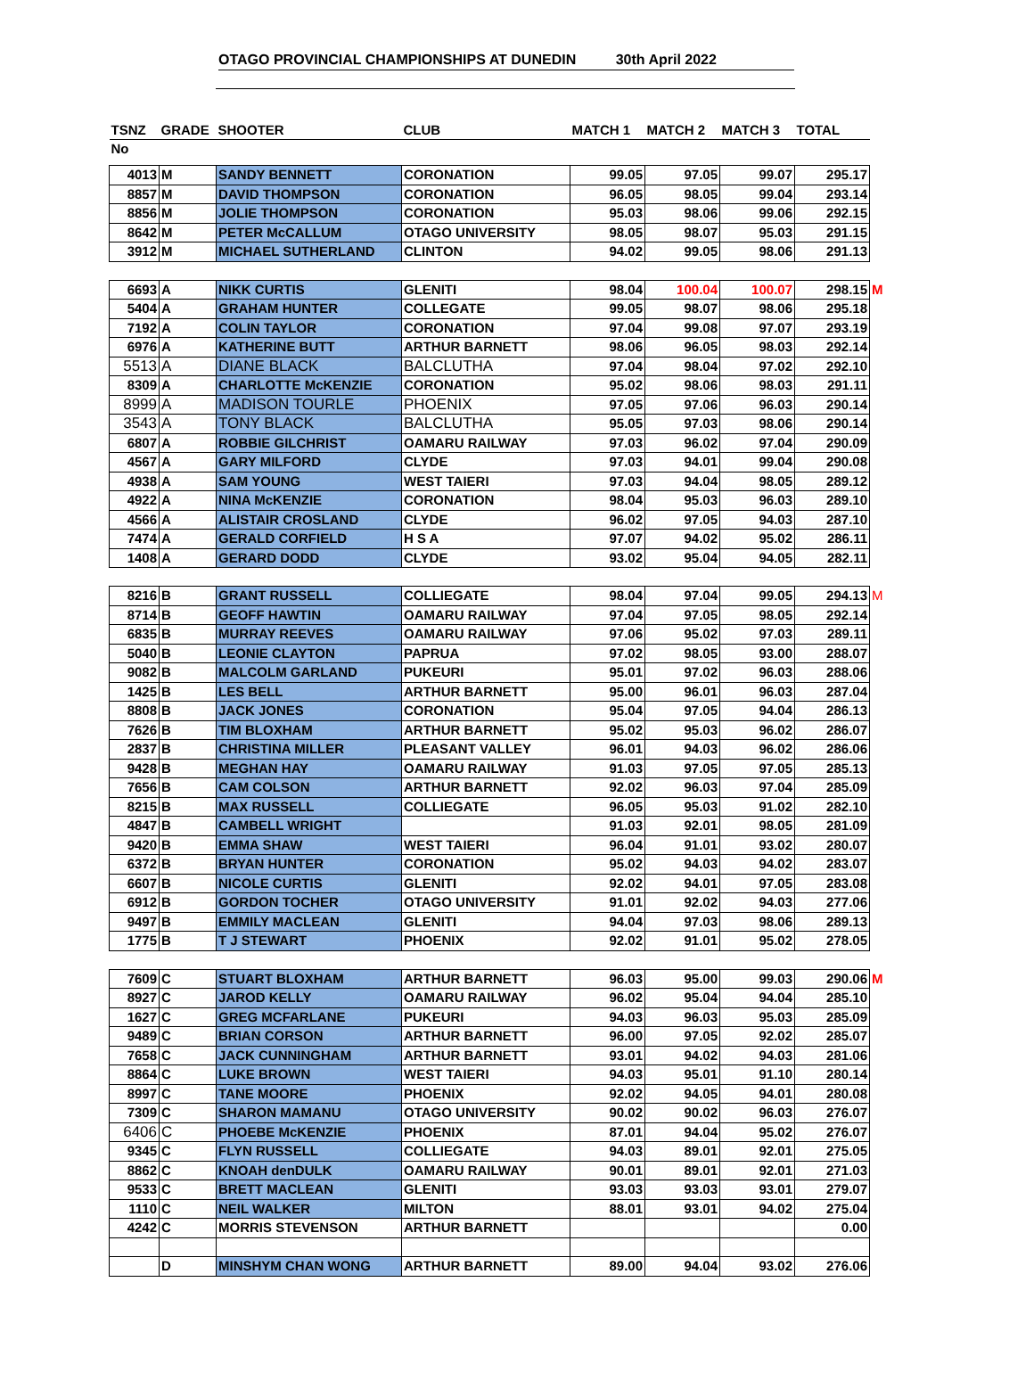OTAGO PROVINCIAL CHAMPIONSHIPS AT DUNEDIN 30th April 2022
| TSNZ | GRADE | SHOOTER | CLUB | MATCH 1 | MATCH 2 | MATCH 3 | TOTAL | |
| --- | --- | --- | --- | --- | --- | --- | --- | --- |
| No | | | | | | | | |
| 4013 | M | SANDY BENNETT | CORONATION | 99.05 | 97.05 | 99.07 | 295.17 | |
| 8857 | M | DAVID THOMPSON | CORONATION | 96.05 | 98.05 | 99.04 | 293.14 | |
| 8856 | M | JOLIE THOMPSON | CORONATION | 95.03 | 98.06 | 99.06 | 292.15 | |
| 8642 | M | PETER McCALLUM | OTAGO UNIVERSITY | 98.05 | 98.07 | 95.03 | 291.15 | |
| 3912 | M | MICHAEL SUTHERLAND | CLINTON | 94.02 | 99.05 | 98.06 | 291.13 | |
| 6693 | A | NIKK CURTIS | GLENITI | 98.04 | 100.04 | 100.07 | 298.15 | M |
| 5404 | A | GRAHAM HUNTER | COLLEGATE | 99.05 | 98.07 | 98.06 | 295.18 | |
| 7192 | A | COLIN TAYLOR | CORONATION | 97.04 | 99.08 | 97.07 | 293.19 | |
| 6976 | A | KATHERINE BUTT | ARTHUR BARNETT | 98.06 | 96.05 | 98.03 | 292.14 | |
| 5513 | A | DIANE BLACK | BALCLUTHA | 97.04 | 98.04 | 97.02 | 292.10 | |
| 8309 | A | CHARLOTTE McKENZIE | CORONATION | 95.02 | 98.06 | 98.03 | 291.11 | |
| 8999 | A | MADISON TOURLE | PHOENIX | 97.05 | 97.06 | 96.03 | 290.14 | |
| 3543 | A | TONY BLACK | BALCLUTHA | 95.05 | 97.03 | 98.06 | 290.14 | |
| 6807 | A | ROBBIE GILCHRIST | OAMARU RAILWAY | 97.03 | 96.02 | 97.04 | 290.09 | |
| 4567 | A | GARY MILFORD | CLYDE | 97.03 | 94.01 | 99.04 | 290.08 | |
| 4938 | A | SAM YOUNG | WEST TAIERI | 97.03 | 94.04 | 98.05 | 289.12 | |
| 4922 | A | NINA McKENZIE | CORONATION | 98.04 | 95.03 | 96.03 | 289.10 | |
| 4566 | A | ALISTAIR CROSLAND | CLYDE | 96.02 | 97.05 | 94.03 | 287.10 | |
| 7474 | A | GERALD CORFIELD | H S A | 97.07 | 94.02 | 95.02 | 286.11 | |
| 1408 | A | GERARD DODD | CLYDE | 93.02 | 95.04 | 94.05 | 282.11 | |
| 8216 | B | GRANT RUSSELL | COLLIEGATE | 98.04 | 97.04 | 99.05 | 294.13 | M |
| 8714 | B | GEOFF HAWTIN | OAMARU RAILWAY | 97.04 | 97.05 | 98.05 | 292.14 | |
| 6835 | B | MURRAY REEVES | OAMARU RAILWAY | 97.06 | 95.02 | 97.03 | 289.11 | |
| 5040 | B | LEONIE CLAYTON | PAPRUA | 97.02 | 98.05 | 93.00 | 288.07 | |
| 9082 | B | MALCOLM GARLAND | PUKEURI | 95.01 | 97.02 | 96.03 | 288.06 | |
| 1425 | B | LES BELL | ARTHUR BARNETT | 95.00 | 96.01 | 96.03 | 287.04 | |
| 8808 | B | JACK JONES | CORONATION | 95.04 | 97.05 | 94.04 | 286.13 | |
| 7626 | B | TIM BLOXHAM | ARTHUR BARNETT | 95.02 | 95.03 | 96.02 | 286.07 | |
| 2837 | B | CHRISTINA MILLER | PLEASANT VALLEY | 96.01 | 94.03 | 96.02 | 286.06 | |
| 9428 | B | MEGHAN HAY | OAMARU RAILWAY | 91.03 | 97.05 | 97.05 | 285.13 | |
| 7656 | B | CAM COLSON | ARTHUR BARNETT | 92.02 | 96.03 | 97.04 | 285.09 | |
| 8215 | B | MAX RUSSELL | COLLIEGATE | 96.05 | 95.03 | 91.02 | 282.10 | |
| 4847 | B | CAMBELL WRIGHT | | 91.03 | 92.01 | 98.05 | 281.09 | |
| 9420 | B | EMMA SHAW | WEST TAIERI | 96.04 | 91.01 | 93.02 | 280.07 | |
| 6372 | B | BRYAN HUNTER | CORONATION | 95.02 | 94.03 | 94.02 | 283.07 | |
| 6607 | B | NICOLE CURTIS | GLENITI | 92.02 | 94.01 | 97.05 | 283.08 | |
| 6912 | B | GORDON TOCHER | OTAGO UNIVERSITY | 91.01 | 92.02 | 94.03 | 277.06 | |
| 9497 | B | EMMILY MACLEAN | GLENITI | 94.04 | 97.03 | 98.06 | 289.13 | |
| 1775 | B | T J STEWART | PHOENIX | 92.02 | 91.01 | 95.02 | 278.05 | |
| 7609 | C | STUART BLOXHAM | ARTHUR BARNETT | 96.03 | 95.00 | 99.03 | 290.06 | M |
| 8927 | C | JAROD KELLY | OAMARU RAILWAY | 96.02 | 95.04 | 94.04 | 285.10 | |
| 1627 | C | GREG MCFARLANE | PUKEURI | 94.03 | 96.03 | 95.03 | 285.09 | |
| 9489 | C | BRIAN CORSON | ARTHUR BARNETT | 96.00 | 97.05 | 92.02 | 285.07 | |
| 7658 | C | JACK CUNNINGHAM | ARTHUR BARNETT | 93.01 | 94.02 | 94.03 | 281.06 | |
| 8864 | C | LUKE BROWN | WEST TAIERI | 94.03 | 95.01 | 91.10 | 280.14 | |
| 8997 | C | TANE MOORE | PHOENIX | 92.02 | 94.05 | 94.01 | 280.08 | |
| 7309 | C | SHARON MAMANU | OTAGO UNIVERSITY | 90.02 | 90.02 | 96.03 | 276.07 | |
| 6406 | C | PHOEBE McKENZIE | PHOENIX | 87.01 | 94.04 | 95.02 | 276.07 | |
| 9345 | C | FLYN RUSSELL | COLLIEGATE | 94.03 | 89.01 | 92.01 | 275.05 | |
| 8862 | C | KNOAH denDULK | OAMARU RAILWAY | 90.01 | 89.01 | 92.01 | 271.03 | |
| 9533 | C | BRETT MACLEAN | GLENITI | 93.03 | 93.03 | 93.01 | 279.07 | |
| 1110 | C | NEIL WALKER | MILTON | 88.01 | 93.01 | 94.02 | 275.04 | |
| 4242 | C | MORRIS STEVENSON | ARTHUR BARNETT | | | | 0.00 | |
| | D | MINSHYM CHAN WONG | ARTHUR BARNETT | 89.00 | 94.04 | 93.02 | 276.06 | |